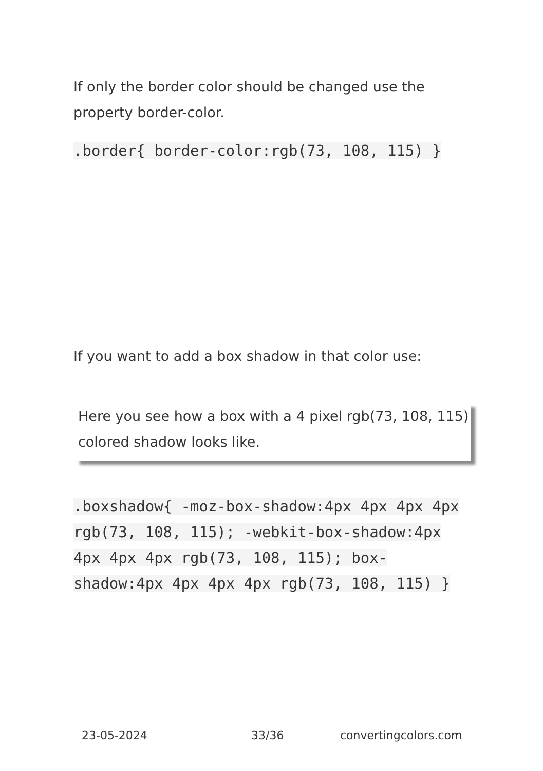If only the border color should be changed use the property border-color.
.border{ border-color:rgb(73, 108, 115) }
If you want to add a box shadow in that color use:
Here you see how a box with a 4 pixel rgb(73, 108, 115) colored shadow looks like.
.boxshadow{ -moz-box-shadow:4px 4px 4px 4px rgb(73, 108, 115); -webkit-box-shadow:4px 4px 4px 4px rgb(73, 108, 115); box-shadow:4px 4px 4px 4px rgb(73, 108, 115) }
23-05-2024 33/36 convertingcolors.com